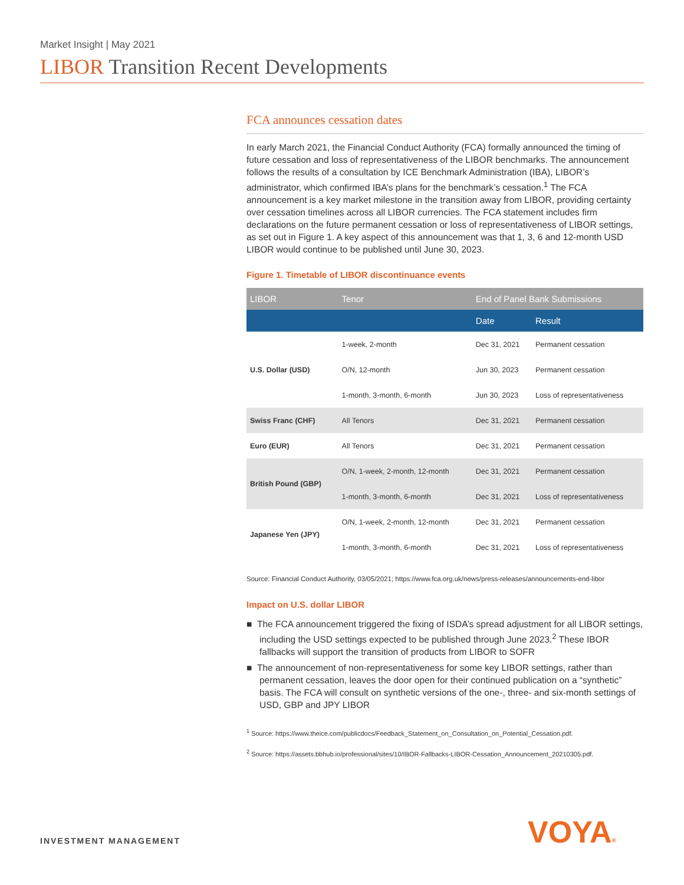Market Insight | May 2021
LIBOR Transition Recent Developments
FCA announces cessation dates
In early March 2021, the Financial Conduct Authority (FCA) formally announced the timing of future cessation and loss of representativeness of the LIBOR benchmarks. The announcement follows the results of a consultation by ICE Benchmark Administration (IBA), LIBOR’s administrator, which confirmed IBA’s plans for the benchmark’s cessation.<sup>1</sup> The FCA announcement is a key market milestone in the transition away from LIBOR, providing certainty over cessation timelines across all LIBOR currencies. The FCA statement includes firm declarations on the future permanent cessation or loss of representativeness of LIBOR settings, as set out in Figure 1. A key aspect of this announcement was that 1, 3, 6 and 12-month USD LIBOR would continue to be published until June 30, 2023.
Figure 1. Timetable of LIBOR discontinuance events
| LIBOR | Tenor | End of Panel Bank Submissions | |
| --- | --- | --- | --- |
| | | Date | Result |
| U.S. Dollar (USD) | 1-week, 2-month | Dec 31, 2021 | Permanent cessation |
| | O/N, 12-month | Jun 30, 2023 | Permanent cessation |
| | 1-month, 3-month, 6-month | Jun 30, 2023 | Loss of representativeness |
| Swiss Franc (CHF) | All Tenors | Dec 31, 2021 | Permanent cessation |
| Euro (EUR) | All Tenors | Dec 31, 2021 | Permanent cessation |
| British Pound (GBP) | O/N, 1-week, 2-month, 12-month | Dec 31, 2021 | Permanent cessation |
| | 1-month, 3-month, 6-month | Dec 31, 2021 | Loss of representativeness |
| Japanese Yen (JPY) | O/N, 1-week, 2-month, 12-month | Dec 31, 2021 | Permanent cessation |
| | 1-month, 3-month, 6-month | Dec 31, 2021 | Loss of representativeness |
Source: Financial Conduct Authority, 03/05/2021; https://www.fca.org.uk/news/press-releases/announcements-end-libor
Impact on U.S. dollar LIBOR
■ The FCA announcement triggered the fixing of ISDA’s spread adjustment for all LIBOR settings, including the USD settings expected to be published through June 2023.<sup>2</sup> These IBOR fallbacks will support the transition of products from LIBOR to SOFR
■ The announcement of non-representativeness for some key LIBOR settings, rather than permanent cessation, leaves the door open for their continued publication on a “synthetic” basis. The FCA will consult on synthetic versions of the one-, three- and six-month settings of USD, GBP and JPY LIBOR
<sup>1</sup> Source: https://www.theice.com/publicdocs/Feedback_Statement_on_Consultation_on_Potential_Cessation.pdf.
<sup>2</sup> Source: https://assets.bbhub.io/professional/sites/10/IBOR-Fallbacks-LIBOR-Cessation_Announcement_20210305.pdf.
INVESTMENT MANAGEMENT VOYA®